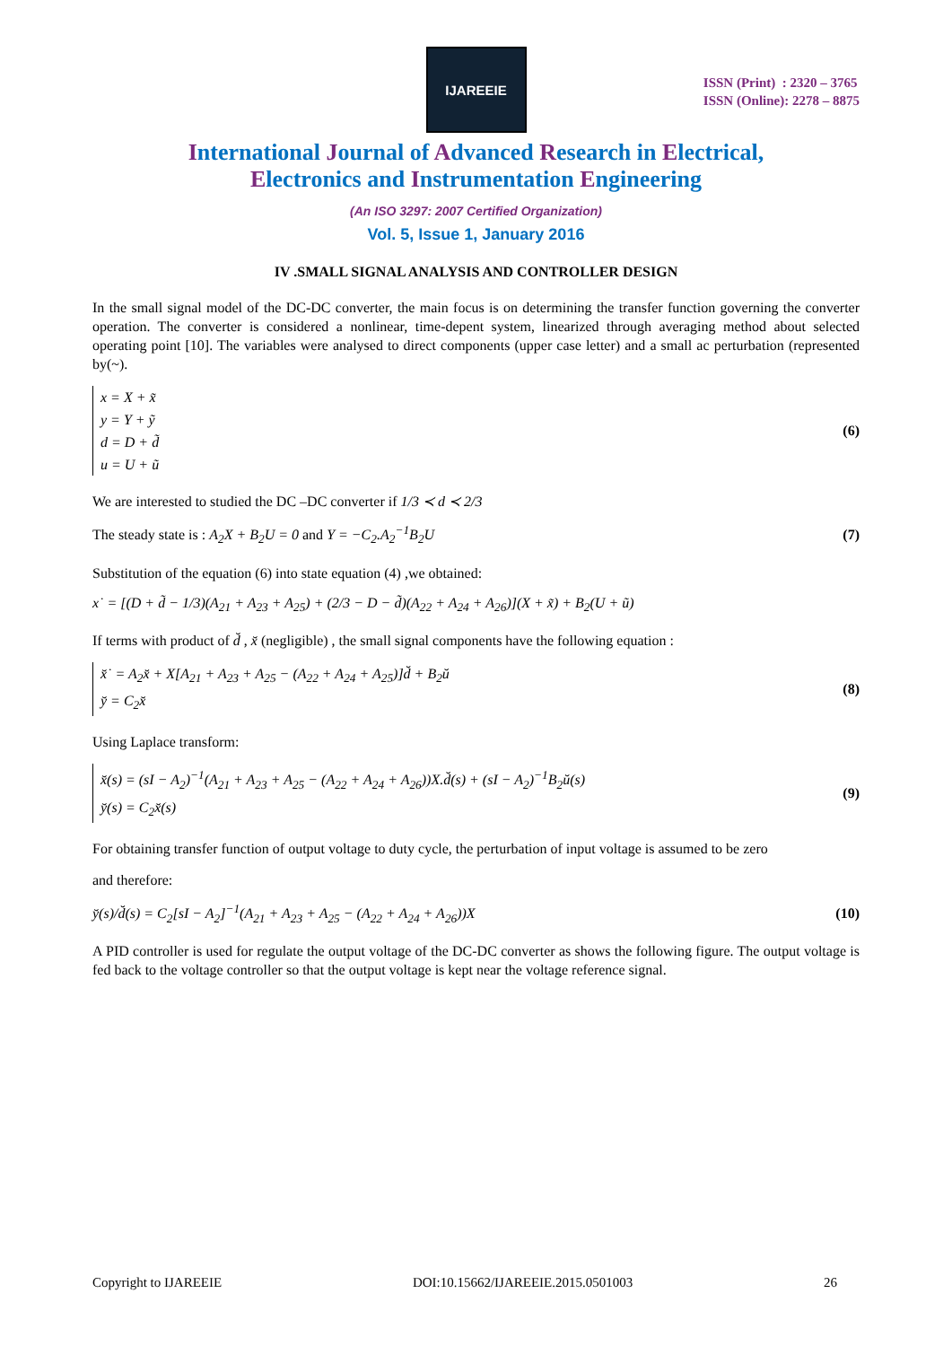IJAREEIE
ISSN (Print) : 2320 – 3765
ISSN (Online): 2278 – 8875
International Journal of Advanced Research in Electrical,
Electronics and Instrumentation Engineering
(An ISO 3297: 2007 Certified Organization)
Vol. 5, Issue 1, January 2016
IV .SMALL SIGNAL ANALYSIS AND CONTROLLER DESIGN
In the small signal model of the DC-DC converter, the main focus is on determining the transfer function governing the converter operation. The converter is considered a nonlinear, time-depent system, linearized through averaging method about selected operating point [10]. The variables were analysed to direct components (upper case letter) and a small ac perturbation (represented by(~).
x = X + x̃
y = Y + ỹ
d = D + d̃
u = U + ũ
(6)
We are interested to studied the DC –DC converter if 1/3 ≺ d ≺ 2/3
The steady state is : A<sub>2</sub>X + B<sub>2</sub>U = 0 and Y = −C<sub>2</sub>.A<sub>2</sub><sup>−1</sup>B<sub>2</sub>U (7)
Substitution of the equation (6) into state equation (4) ,we obtained:
x˙ = [(D + d̃ − 1/3)(A<sub>21</sub> + A<sub>23</sub> + A<sub>25</sub>) + (2/3 − D − d̃)(A<sub>22</sub> + A<sub>24</sub> + A<sub>26</sub>)](X + x̃) + B<sub>2</sub>(U + ũ)
If terms with product of d̆ , x̆ (negligible) , the small signal components have the following equation :
x̆˙ = A<sub>2</sub>x̆ + X[A<sub>21</sub> + A<sub>23</sub> + A<sub>25</sub> − (A<sub>22</sub> + A<sub>24</sub> + A<sub>25</sub>)]d̆ + B<sub>2</sub>ŭ
y̆ = C<sub>2</sub>x̆
(8)
Using Laplace transform:
x̆(s) = (sI − A<sub>2</sub>)<sup>−1</sup>(A<sub>21</sub> + A<sub>23</sub> + A<sub>25</sub> − (A<sub>22</sub> + A<sub>24</sub> + A<sub>26</sub>))X.d̆(s) + (sI − A<sub>2</sub>)<sup>−1</sup>B<sub>2</sub>ŭ(s)
y̆(s) = C<sub>2</sub>x̆(s)
(9)
For obtaining transfer function of output voltage to duty cycle, the perturbation of input voltage is assumed to be zero
and therefore:
y̆(s)/d̆(s) = C<sub>2</sub>[sI − A<sub>2</sub>]<sup>−1</sup>(A<sub>21</sub> + A<sub>23</sub> + A<sub>25</sub> − (A<sub>22</sub> + A<sub>24</sub> + A<sub>26</sub>))X (10)
A PID controller is used for regulate the output voltage of the DC-DC converter as shows the following figure. The output voltage is fed back to the voltage controller so that the output voltage is kept near the voltage reference signal.
Copyright to IJAREEIE DOI:10.15662/IJAREEIE.2015.0501003 26